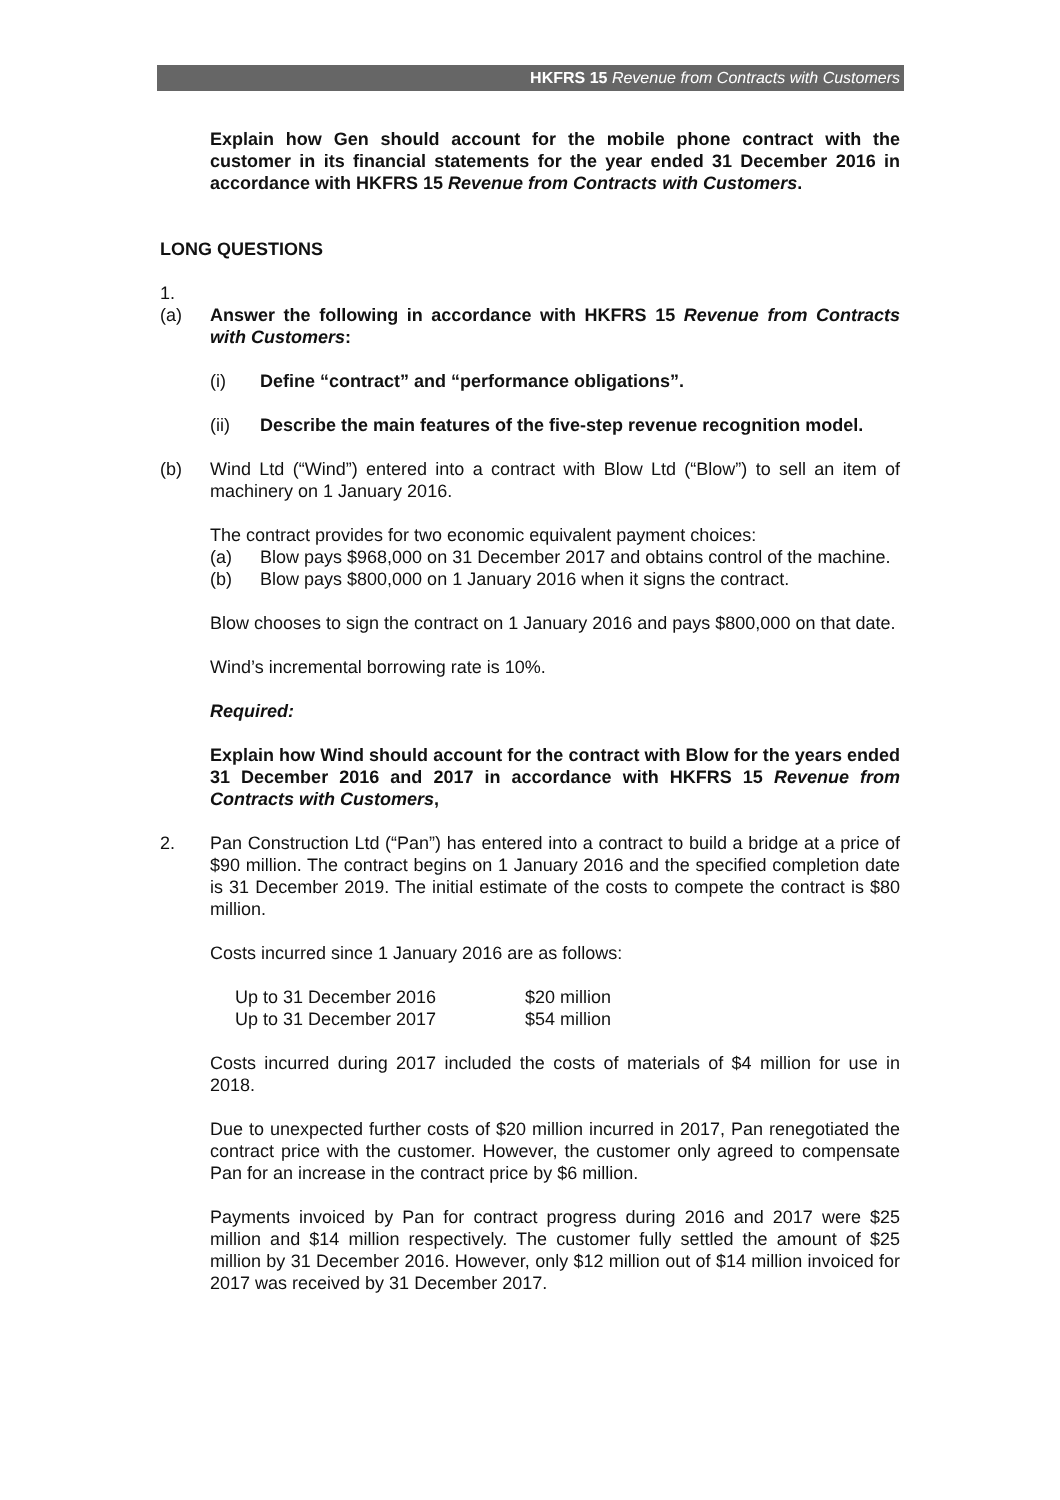HKFRS 15 Revenue from Contracts with Customers
Explain how Gen should account for the mobile phone contract with the customer in its financial statements for the year ended 31 December 2016 in accordance with HKFRS 15 Revenue from Contracts with Customers.
LONG QUESTIONS
1.
(a) Answer the following in accordance with HKFRS 15 Revenue from Contracts with Customers:
(i) Define “contract” and “performance obligations”.
(ii) Describe the main features of the five-step revenue recognition model.
(b) Wind Ltd (“Wind”) entered into a contract with Blow Ltd (“Blow”) to sell an item of machinery on 1 January 2016.
The contract provides for two economic equivalent payment choices:
(a) Blow pays $968,000 on 31 December 2017 and obtains control of the machine.
(b) Blow pays $800,000 on 1 January 2016 when it signs the contract.
Blow chooses to sign the contract on 1 January 2016 and pays $800,000 on that date.
Wind’s incremental borrowing rate is 10%.
Required:
Explain how Wind should account for the contract with Blow for the years ended 31 December 2016 and 2017 in accordance with HKFRS 15 Revenue from Contracts with Customers,
2. Pan Construction Ltd (“Pan”) has entered into a contract to build a bridge at a price of $90 million. The contract begins on 1 January 2016 and the specified completion date is 31 December 2019. The initial estimate of the costs to compete the contract is $80 million.
Costs incurred since 1 January 2016 are as follows:
| Up to 31 December 2016 | $20 million |
| Up to 31 December 2017 | $54 million |
Costs incurred during 2017 included the costs of materials of $4 million for use in 2018.
Due to unexpected further costs of $20 million incurred in 2017, Pan renegotiated the contract price with the customer. However, the customer only agreed to compensate Pan for an increase in the contract price by $6 million.
Payments invoiced by Pan for contract progress during 2016 and 2017 were $25 million and $14 million respectively. The customer fully settled the amount of $25 million by 31 December 2016. However, only $12 million out of $14 million invoiced for 2017 was received by 31 December 2017.